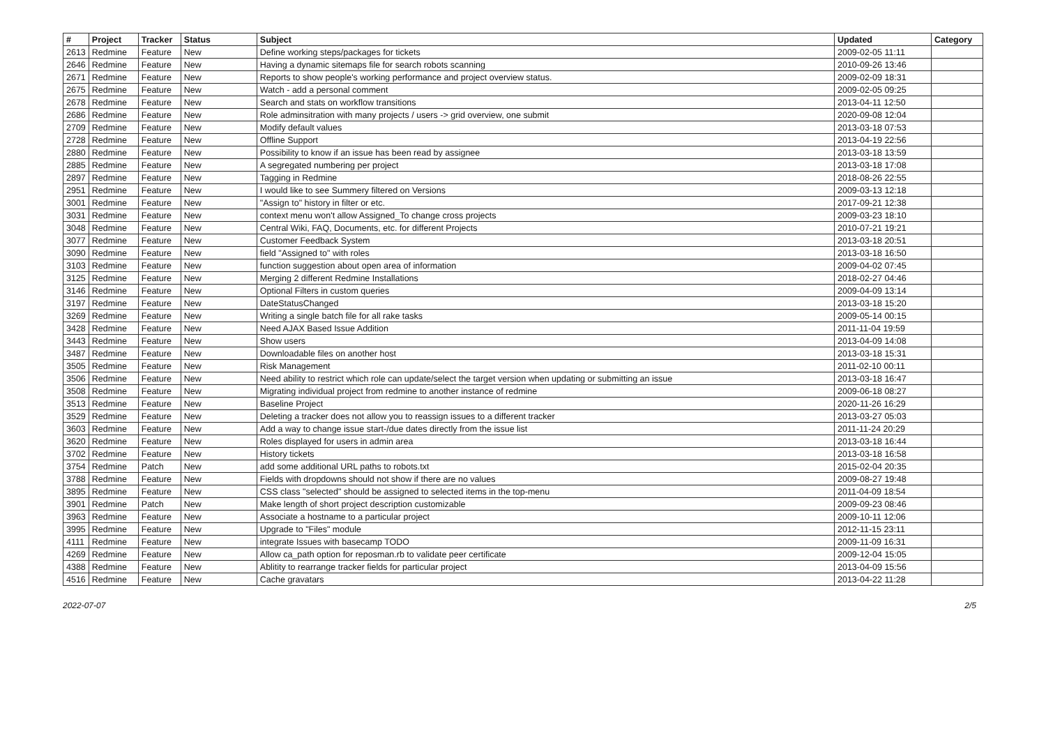| # | Project | Tracker | Status | Subject | Updated | Category |
| --- | --- | --- | --- | --- | --- | --- |
| 2613 | Redmine | Feature | New | Define working steps/packages for tickets | 2009-02-05 11:11 | |
| 2646 | Redmine | Feature | New | Having a dynamic sitemaps file for search robots scanning | 2010-09-26 13:46 | |
| 2671 | Redmine | Feature | New | Reports to show people's working performance and project overview status. | 2009-02-09 18:31 | |
| 2675 | Redmine | Feature | New | Watch - add a personal comment | 2009-02-05 09:25 | |
| 2678 | Redmine | Feature | New | Search and stats on workflow transitions | 2013-04-11 12:50 | |
| 2686 | Redmine | Feature | New | Role adminsitration with many projects / users -> grid overview, one submit | 2020-09-08 12:04 | |
| 2709 | Redmine | Feature | New | Modify default values | 2013-03-18 07:53 | |
| 2728 | Redmine | Feature | New | Offline Support | 2013-04-19 22:56 | |
| 2880 | Redmine | Feature | New | Possibility to know if an issue has been read by assignee | 2013-03-18 13:59 | |
| 2885 | Redmine | Feature | New | A segregated numbering per project | 2013-03-18 17:08 | |
| 2897 | Redmine | Feature | New | Tagging in Redmine | 2018-08-26 22:55 | |
| 2951 | Redmine | Feature | New | I would like to see Summery filtered on Versions | 2009-03-13 12:18 | |
| 3001 | Redmine | Feature | New | "Assign to" history in filter or etc. | 2017-09-21 12:38 | |
| 3031 | Redmine | Feature | New | context menu won't allow Assigned_To change cross projects | 2009-03-23 18:10 | |
| 3048 | Redmine | Feature | New | Central Wiki, FAQ, Documents, etc. for different Projects | 2010-07-21 19:21 | |
| 3077 | Redmine | Feature | New | Customer Feedback System | 2013-03-18 20:51 | |
| 3090 | Redmine | Feature | New | field "Assigned to" with roles | 2013-03-18 16:50 | |
| 3103 | Redmine | Feature | New | function suggestion about open area of information | 2009-04-02 07:45 | |
| 3125 | Redmine | Feature | New | Merging 2 different Redmine Installations | 2018-02-27 04:46 | |
| 3146 | Redmine | Feature | New | Optional Filters in custom queries | 2009-04-09 13:14 | |
| 3197 | Redmine | Feature | New | DateStatusChanged | 2013-03-18 15:20 | |
| 3269 | Redmine | Feature | New | Writing a single batch file for all rake tasks | 2009-05-14 00:15 | |
| 3428 | Redmine | Feature | New | Need AJAX Based Issue Addition | 2011-11-04 19:59 | |
| 3443 | Redmine | Feature | New | Show users | 2013-04-09 14:08 | |
| 3487 | Redmine | Feature | New | Downloadable files on another host | 2013-03-18 15:31 | |
| 3505 | Redmine | Feature | New | Risk Management | 2011-02-10 00:11 | |
| 3506 | Redmine | Feature | New | Need ability to restrict which role can update/select the target version when updating or submitting an issue | 2013-03-18 16:47 | |
| 3508 | Redmine | Feature | New | Migrating individual project from redmine to another instance of redmine | 2009-06-18 08:27 | |
| 3513 | Redmine | Feature | New | Baseline Project | 2020-11-26 16:29 | |
| 3529 | Redmine | Feature | New | Deleting a tracker does not allow you to reassign issues to a different tracker | 2013-03-27 05:03 | |
| 3603 | Redmine | Feature | New | Add a way to change issue start-/due dates directly from the issue list | 2011-11-24 20:29 | |
| 3620 | Redmine | Feature | New | Roles displayed for users in admin area | 2013-03-18 16:44 | |
| 3702 | Redmine | Feature | New | History tickets | 2013-03-18 16:58 | |
| 3754 | Redmine | Patch | New | add some additional URL paths to robots.txt | 2015-02-04 20:35 | |
| 3788 | Redmine | Feature | New | Fields with dropdowns should not show if there are no values | 2009-08-27 19:48 | |
| 3895 | Redmine | Feature | New | CSS class "selected" should be assigned to selected items in the top-menu | 2011-04-09 18:54 | |
| 3901 | Redmine | Patch | New | Make length of short project description customizable | 2009-09-23 08:46 | |
| 3963 | Redmine | Feature | New | Associate a hostname to a particular project | 2009-10-11 12:06 | |
| 3995 | Redmine | Feature | New | Upgrade to "Files" module | 2012-11-15 23:11 | |
| 4111 | Redmine | Feature | New | integrate Issues with basecamp TODO | 2009-11-09 16:31 | |
| 4269 | Redmine | Feature | New | Allow ca_path option for reposman.rb to validate peer certificate | 2009-12-04 15:05 | |
| 4388 | Redmine | Feature | New | Ablitity to rearrange tracker fields for particular project | 2013-04-09 15:56 | |
| 4516 | Redmine | Feature | New | Cache gravatars | 2013-04-22 11:28 | |
2022-07-07 2/5